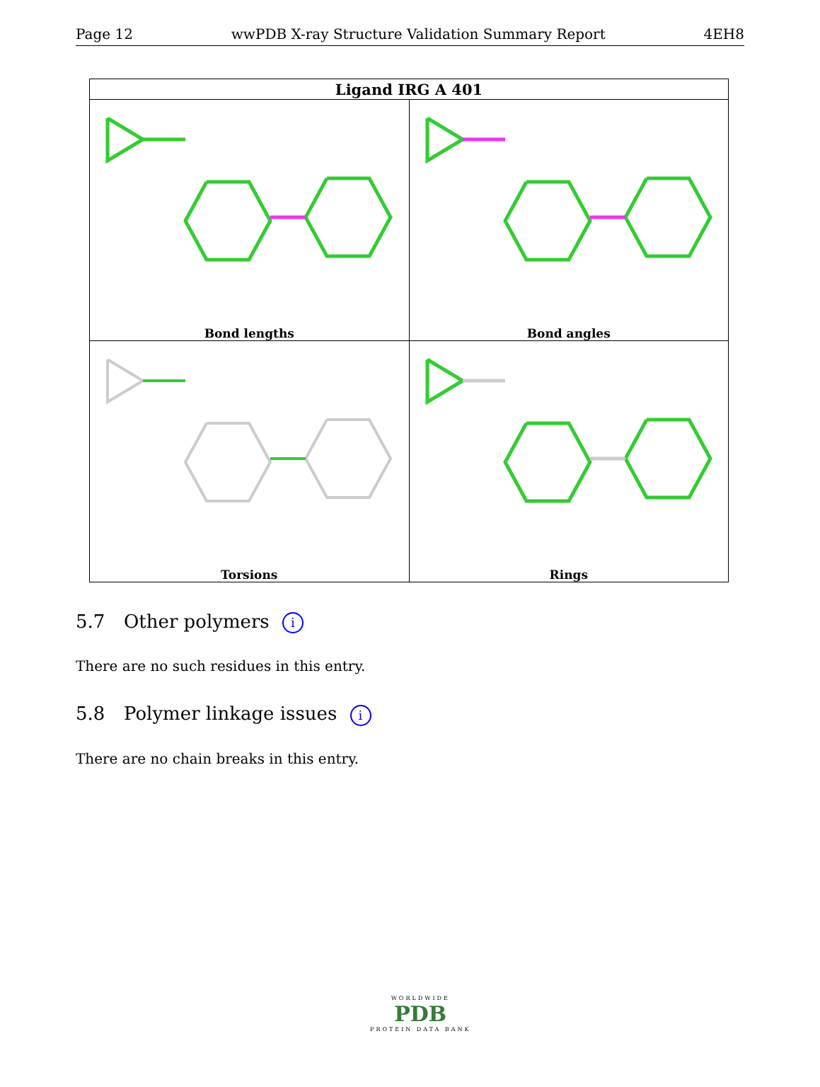Page 12 wwPDB X-ray Structure Validation Summary Report 4EH8
| Ligand IRG A 401 | |
| --- | --- |
| Bond lengths | Bond angles |
| Torsions | Rings |
5.7 Other polymers i
There are no such residues in this entry.
5.8 Polymer linkage issues i
There are no chain breaks in this entry.
WORLDWIDE
PDB
PROTEIN DATA BANK